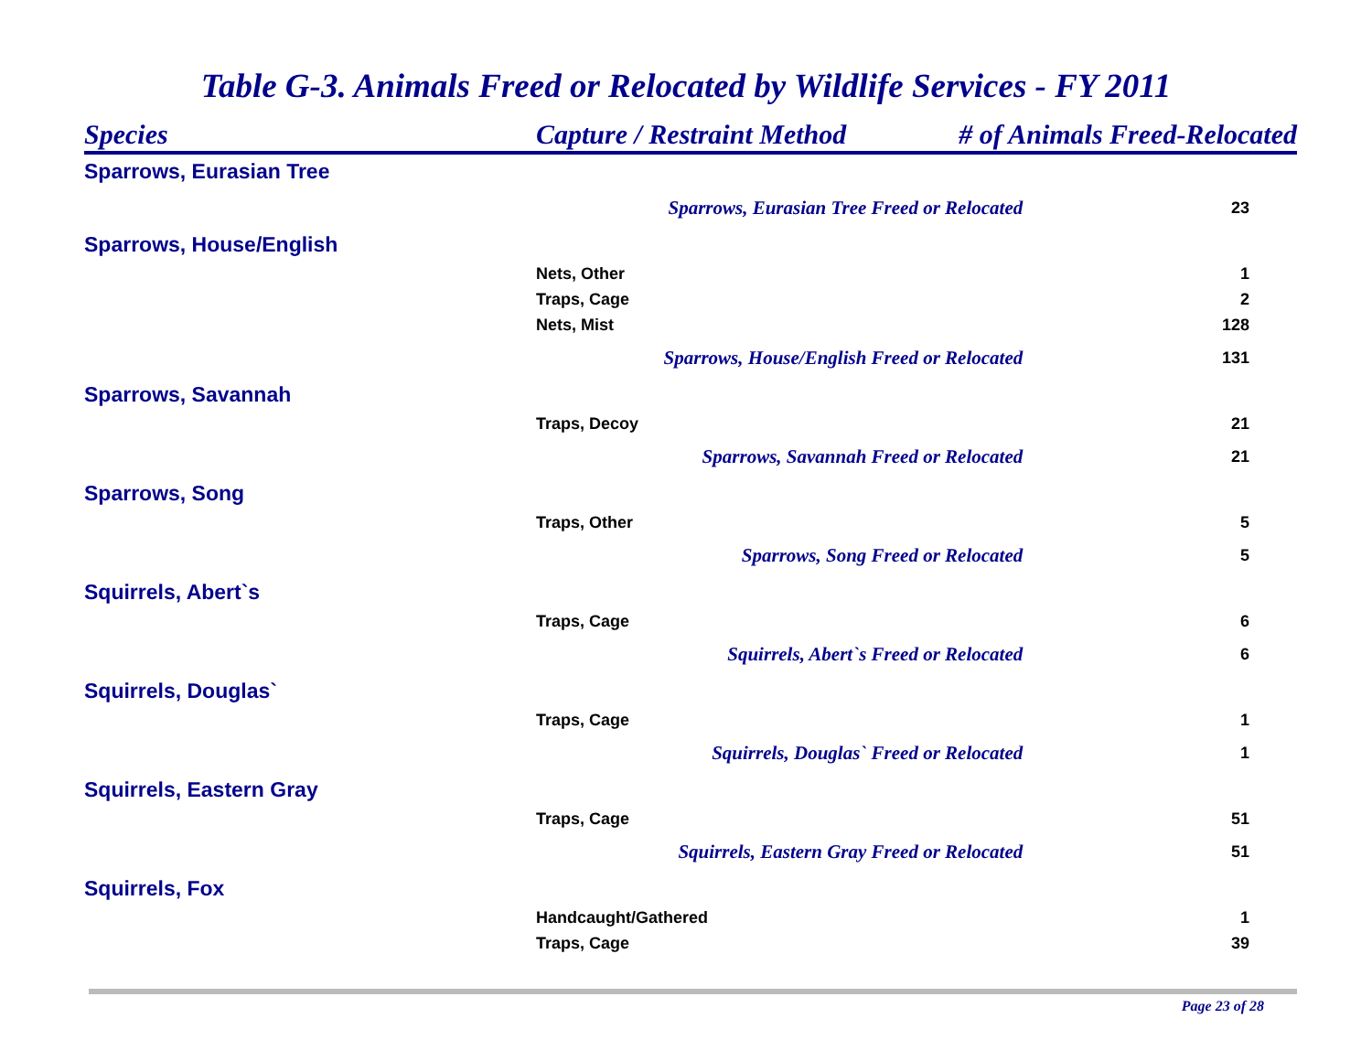Table G-3. Animals Freed or Relocated by Wildlife Services - FY 2011
| Species | Capture / Restraint Method | # of Animals Freed-Relocated | |
| --- | --- | --- | --- |
| Sparrows, Eurasian Tree | | | |
| | Sparrows, Eurasian Tree Freed or Relocated | | 23 |
| Sparrows, House/English | | | |
| | Nets, Other | | 1 |
| | Traps, Cage | | 2 |
| | Nets, Mist | | 128 |
| | Sparrows, House/English Freed or Relocated | | 131 |
| Sparrows, Savannah | | | |
| | Traps, Decoy | | 21 |
| | Sparrows, Savannah Freed or Relocated | | 21 |
| Sparrows, Song | | | |
| | Traps, Other | | 5 |
| | Sparrows, Song Freed or Relocated | | 5 |
| Squirrels, Abert`s | | | |
| | Traps, Cage | | 6 |
| | Squirrels, Abert`s Freed or Relocated | | 6 |
| Squirrels, Douglas` | | | |
| | Traps, Cage | | 1 |
| | Squirrels, Douglas` Freed or Relocated | | 1 |
| Squirrels, Eastern Gray | | | |
| | Traps, Cage | | 51 |
| | Squirrels, Eastern Gray Freed or Relocated | | 51 |
| Squirrels, Fox | | | |
| | Handcaught/Gathered | | 1 |
| | Traps, Cage | | 39 |
Page 23 of 28